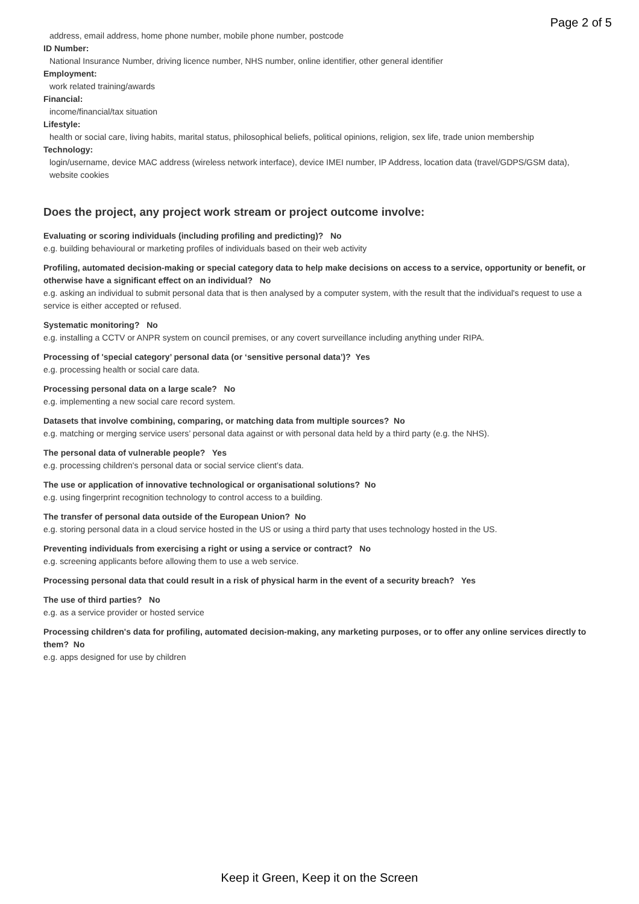Page 2 of 5
address, email address, home phone number, mobile phone number, postcode
ID Number:
National Insurance Number, driving licence number, NHS number, online identifier, other general identifier
Employment:
work related training/awards
Financial:
income/financial/tax situation
Lifestyle:
health or social care, living habits, marital status, philosophical beliefs, political opinions, religion, sex life, trade union membership
Technology:
login/username, device MAC address (wireless network interface), device IMEI number, IP Address, location data (travel/GDPS/GSM data), website cookies
Does the project, any project work stream or project outcome involve:
Evaluating or scoring individuals (including profiling and predicting)? No
e.g. building behavioural or marketing profiles of individuals based on their web activity
Profiling, automated decision-making or special category data to help make decisions on access to a service, opportunity or benefit, or otherwise have a significant effect on an individual? No
e.g. asking an individual to submit personal data that is then analysed by a computer system, with the result that the individual's request to use a service is either accepted or refused.
Systematic monitoring? No
e.g. installing a CCTV or ANPR system on council premises, or any covert surveillance including anything under RIPA.
Processing of 'special category’ personal data (or ‘sensitive personal data’)? Yes
e.g. processing health or social care data.
Processing personal data on a large scale? No
e.g. implementing a new social care record system.
Datasets that involve combining, comparing, or matching data from multiple sources? No
e.g. matching or merging service users’ personal data against or with personal data held by a third party (e.g. the NHS).
The personal data of vulnerable people? Yes
e.g. processing children's personal data or social service client’s data.
The use or application of innovative technological or organisational solutions? No
e.g. using fingerprint recognition technology to control access to a building.
The transfer of personal data outside of the European Union? No
e.g. storing personal data in a cloud service hosted in the US or using a third party that uses technology hosted in the US.
Preventing individuals from exercising a right or using a service or contract? No
e.g. screening applicants before allowing them to use a web service.
Processing personal data that could result in a risk of physical harm in the event of a security breach? Yes
The use of third parties? No
e.g. as a service provider or hosted service
Processing children's data for profiling, automated decision-making, any marketing purposes, or to offer any online services directly to them? No
e.g. apps designed for use by children
Keep it Green, Keep it on the Screen